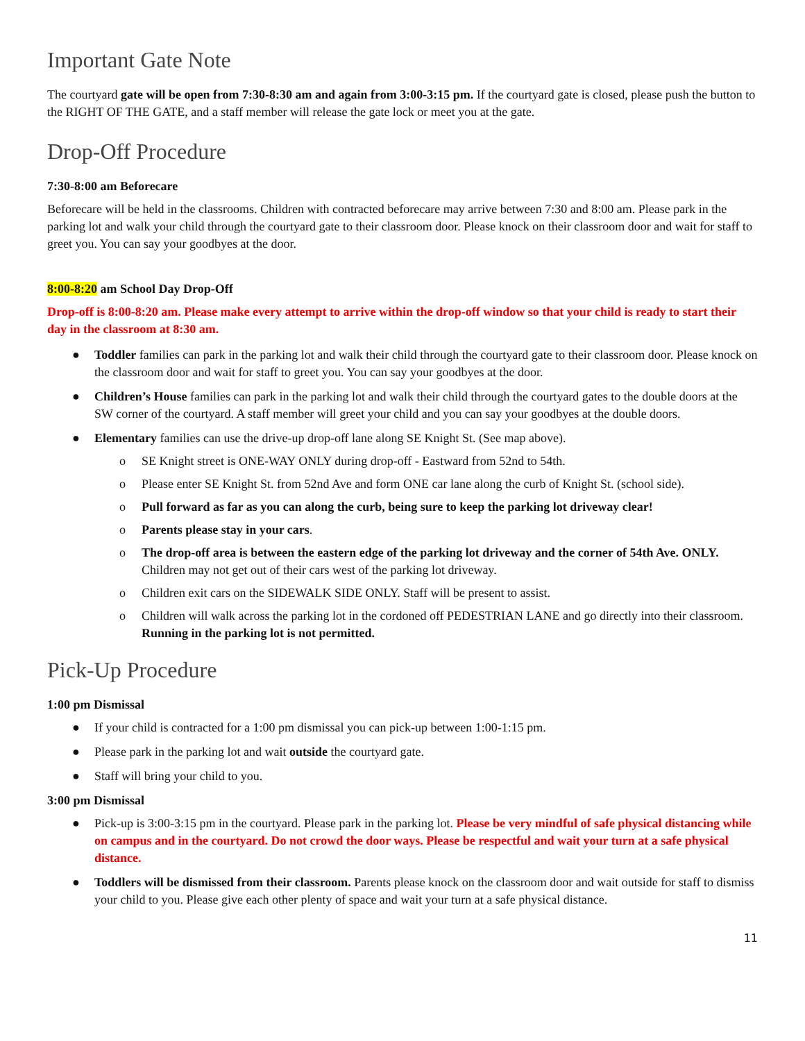Important Gate Note
The courtyard gate will be open from 7:30-8:30 am and again from 3:00-3:15 pm. If the courtyard gate is closed, please push the button to the RIGHT OF THE GATE, and a staff member will release the gate lock or meet you at the gate.
Drop-Off Procedure
7:30-8:00 am Beforecare
Beforecare will be held in the classrooms. Children with contracted beforecare may arrive between 7:30 and 8:00 am. Please park in the parking lot and walk your child through the courtyard gate to their classroom door. Please knock on their classroom door and wait for staff to greet you. You can say your goodbyes at the door.
8:00-8:20 am School Day Drop-Off
Drop-off is 8:00-8:20 am. Please make every attempt to arrive within the drop-off window so that your child is ready to start their day in the classroom at 8:30 am.
● Toddler families can park in the parking lot and walk their child through the courtyard gate to their classroom door. Please knock on the classroom door and wait for staff to greet you. You can say your goodbyes at the door.
● Children’s House families can park in the parking lot and walk their child through the courtyard gates to the double doors at the SW corner of the courtyard. A staff member will greet your child and you can say your goodbyes at the double doors.
● Elementary families can use the drive-up drop-off lane along SE Knight St. (See map above).
o SE Knight street is ONE-WAY ONLY during drop-off - Eastward from 52nd to 54th.
o Please enter SE Knight St. from 52nd Ave and form ONE car lane along the curb of Knight St. (school side).
o Pull forward as far as you can along the curb, being sure to keep the parking lot driveway clear!
o Parents please stay in your cars.
o The drop-off area is between the eastern edge of the parking lot driveway and the corner of 54th Ave. ONLY. Children may not get out of their cars west of the parking lot driveway.
o Children exit cars on the SIDEWALK SIDE ONLY. Staff will be present to assist.
o Children will walk across the parking lot in the cordoned off PEDESTRIAN LANE and go directly into their classroom. Running in the parking lot is not permitted.
Pick-Up Procedure
1:00 pm Dismissal
● If your child is contracted for a 1:00 pm dismissal you can pick-up between 1:00-1:15 pm.
● Please park in the parking lot and wait outside the courtyard gate.
● Staff will bring your child to you.
3:00 pm Dismissal
● Pick-up is 3:00-3:15 pm in the courtyard. Please park in the parking lot. Please be very mindful of safe physical distancing while on campus and in the courtyard. Do not crowd the door ways. Please be respectful and wait your turn at a safe physical distance.
● Toddlers will be dismissed from their classroom. Parents please knock on the classroom door and wait outside for staff to dismiss your child to you. Please give each other plenty of space and wait your turn at a safe physical distance.
11